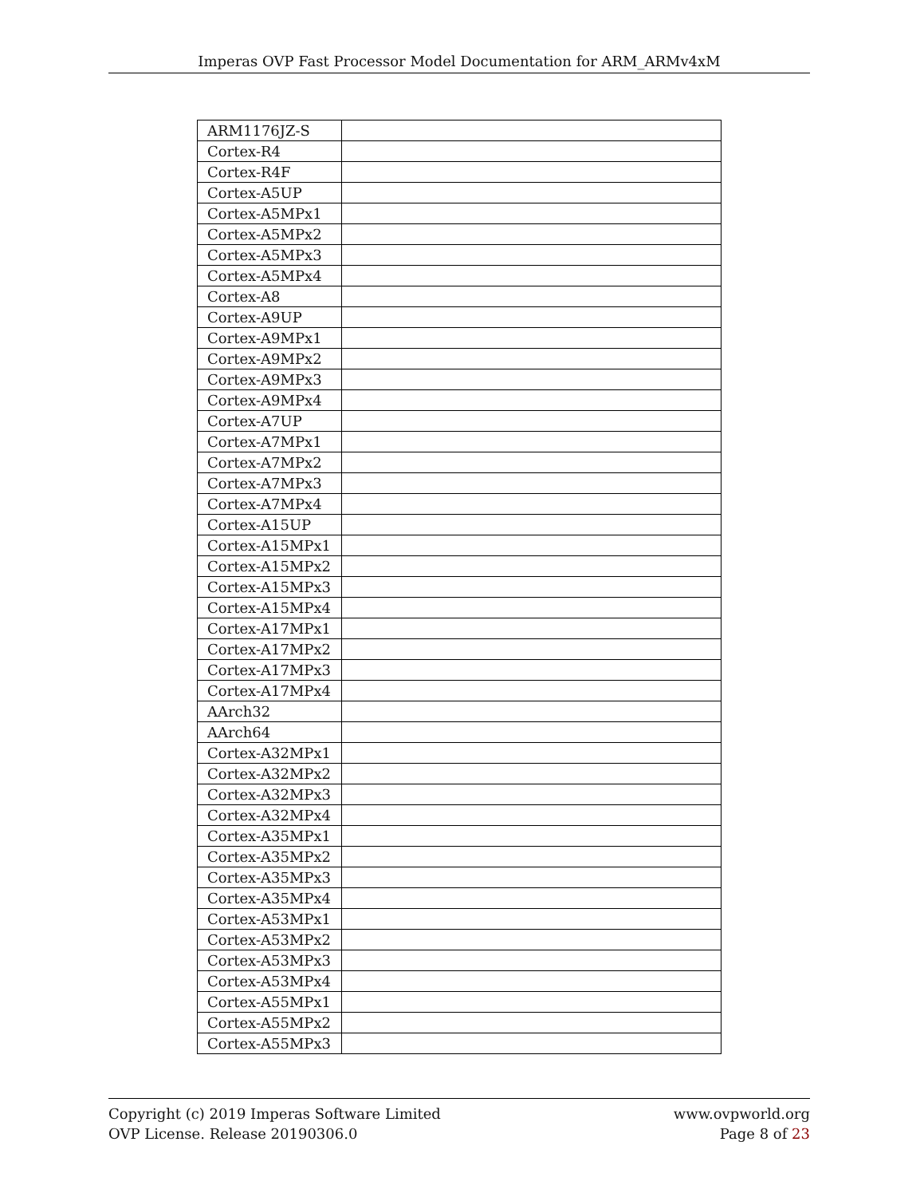Imperas OVP Fast Processor Model Documentation for ARM_ARMv4xM
| ARM1176JZ-S | |
| Cortex-R4 | |
| Cortex-R4F | |
| Cortex-A5UP | |
| Cortex-A5MPx1 | |
| Cortex-A5MPx2 | |
| Cortex-A5MPx3 | |
| Cortex-A5MPx4 | |
| Cortex-A8 | |
| Cortex-A9UP | |
| Cortex-A9MPx1 | |
| Cortex-A9MPx2 | |
| Cortex-A9MPx3 | |
| Cortex-A9MPx4 | |
| Cortex-A7UP | |
| Cortex-A7MPx1 | |
| Cortex-A7MPx2 | |
| Cortex-A7MPx3 | |
| Cortex-A7MPx4 | |
| Cortex-A15UP | |
| Cortex-A15MPx1 | |
| Cortex-A15MPx2 | |
| Cortex-A15MPx3 | |
| Cortex-A15MPx4 | |
| Cortex-A17MPx1 | |
| Cortex-A17MPx2 | |
| Cortex-A17MPx3 | |
| Cortex-A17MPx4 | |
| AArch32 | |
| AArch64 | |
| Cortex-A32MPx1 | |
| Cortex-A32MPx2 | |
| Cortex-A32MPx3 | |
| Cortex-A32MPx4 | |
| Cortex-A35MPx1 | |
| Cortex-A35MPx2 | |
| Cortex-A35MPx3 | |
| Cortex-A35MPx4 | |
| Cortex-A53MPx1 | |
| Cortex-A53MPx2 | |
| Cortex-A53MPx3 | |
| Cortex-A53MPx4 | |
| Cortex-A55MPx1 | |
| Cortex-A55MPx2 | |
| Cortex-A55MPx3 | |
Copyright (c) 2019 Imperas Software Limited
OVP License. Release 20190306.0
www.ovpworld.org
Page 8 of 23